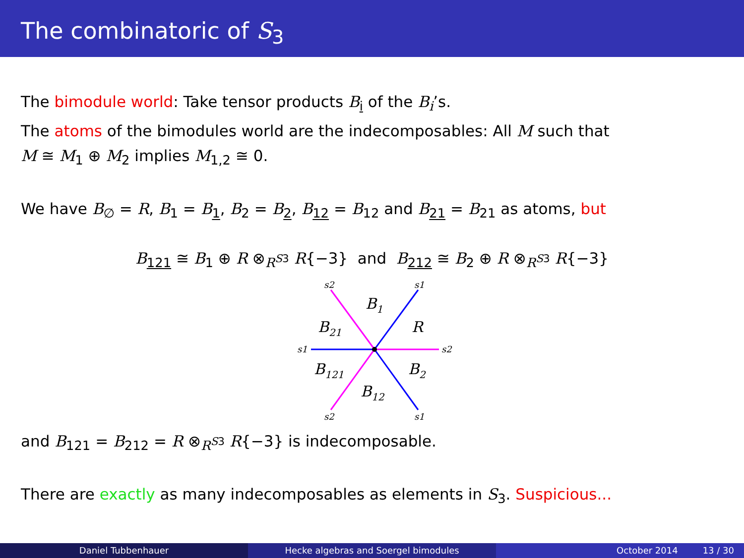The combinatoric of S<sub>3</sub>
The bimodule world: Take tensor products B<sub>i</sub> of the B<sub>i</sub>’s.
The atoms of the bimodules world are the indecomposables: All M such that
M ≅ M<sub>1</sub> ⊕ M<sub>2</sub> implies M<sub>1,2</sub> ≅ 0.
We have B<sub>∅</sub> = R, B<sub>1</sub> = B<sub>1</sub>, B<sub>2</sub> = B<sub>2</sub>, B<sub>12</sub> = B<sub>12</sub> and B<sub>21</sub> = B<sub>21</sub> as atoms, but
B<sub>121</sub> ≅ B<sub>1</sub> ⊕ R ⊗<sub>R<sup>S3</sup></sub> R{−3} and B<sub>212</sub> ≅ B<sub>2</sub> ⊕ R ⊗<sub>R<sup>S3</sup></sub> R{−3}
B1
R
B21
B121
B2
B12
s2
s1
s1
s2
s2
s1
and B<sub>121</sub> = B<sub>212</sub> = R ⊗<sub>R<sup>S3</sup></sub> R{−3} is indecomposable.
There are exactly as many indecomposables as elements in S<sub>3</sub>. Suspicious...
Daniel Tubbenhauer Hecke algebras and Soergel bimodules October 2014 13 / 30